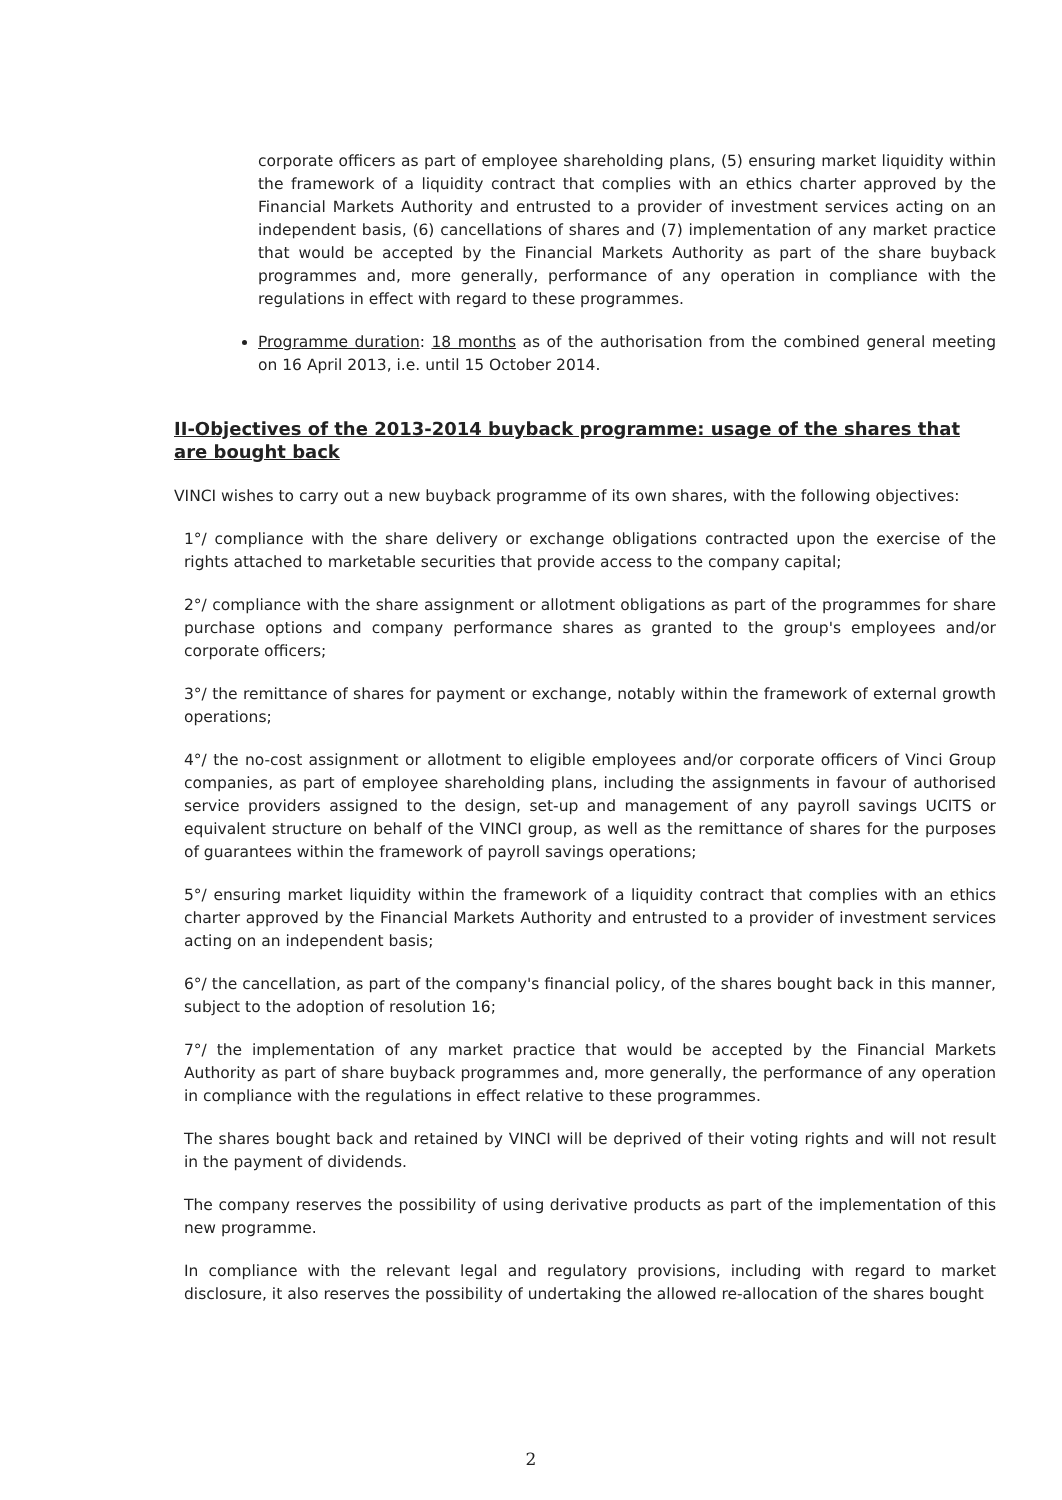corporate officers as part of employee shareholding plans, (5) ensuring market liquidity within the framework of a liquidity contract that complies with an ethics charter approved by the Financial Markets Authority and entrusted to a provider of investment services acting on an independent basis, (6) cancellations of shares and (7) implementation of any market practice that would be accepted by the Financial Markets Authority as part of the share buyback programmes and, more generally, performance of any operation in compliance with the regulations in effect with regard to these programmes.
Programme duration: 18 months as of the authorisation from the combined general meeting on 16 April 2013, i.e. until 15 October 2014.
II-Objectives of the 2013-2014 buyback programme: usage of the shares that are bought back
VINCI wishes to carry out a new buyback programme of its own shares, with the following objectives:
1°/ compliance with the share delivery or exchange obligations contracted upon the exercise of the rights attached to marketable securities that provide access to the company capital;
2°/ compliance with the share assignment or allotment obligations as part of the programmes for share purchase options and company performance shares as granted to the group's employees and/or corporate officers;
3°/ the remittance of shares for payment or exchange, notably within the framework of external growth operations;
4°/ the no-cost assignment or allotment to eligible employees and/or corporate officers of Vinci Group companies, as part of employee shareholding plans, including the assignments in favour of authorised service providers assigned to the design, set-up and management of any payroll savings UCITS or equivalent structure on behalf of the VINCI group, as well as the remittance of shares for the purposes of guarantees within the framework of payroll savings operations;
5°/ ensuring market liquidity within the framework of a liquidity contract that complies with an ethics charter approved by the Financial Markets Authority and entrusted to a provider of investment services acting on an independent basis;
6°/ the cancellation, as part of the company's financial policy, of the shares bought back in this manner, subject to the adoption of resolution 16;
7°/ the implementation of any market practice that would be accepted by the Financial Markets Authority as part of share buyback programmes and, more generally, the performance of any operation in compliance with the regulations in effect relative to these programmes.
The shares bought back and retained by VINCI will be deprived of their voting rights and will not result in the payment of dividends.
The company reserves the possibility of using derivative products as part of the implementation of this new programme.
In compliance with the relevant legal and regulatory provisions, including with regard to market disclosure, it also reserves the possibility of undertaking the allowed re-allocation of the shares bought
2